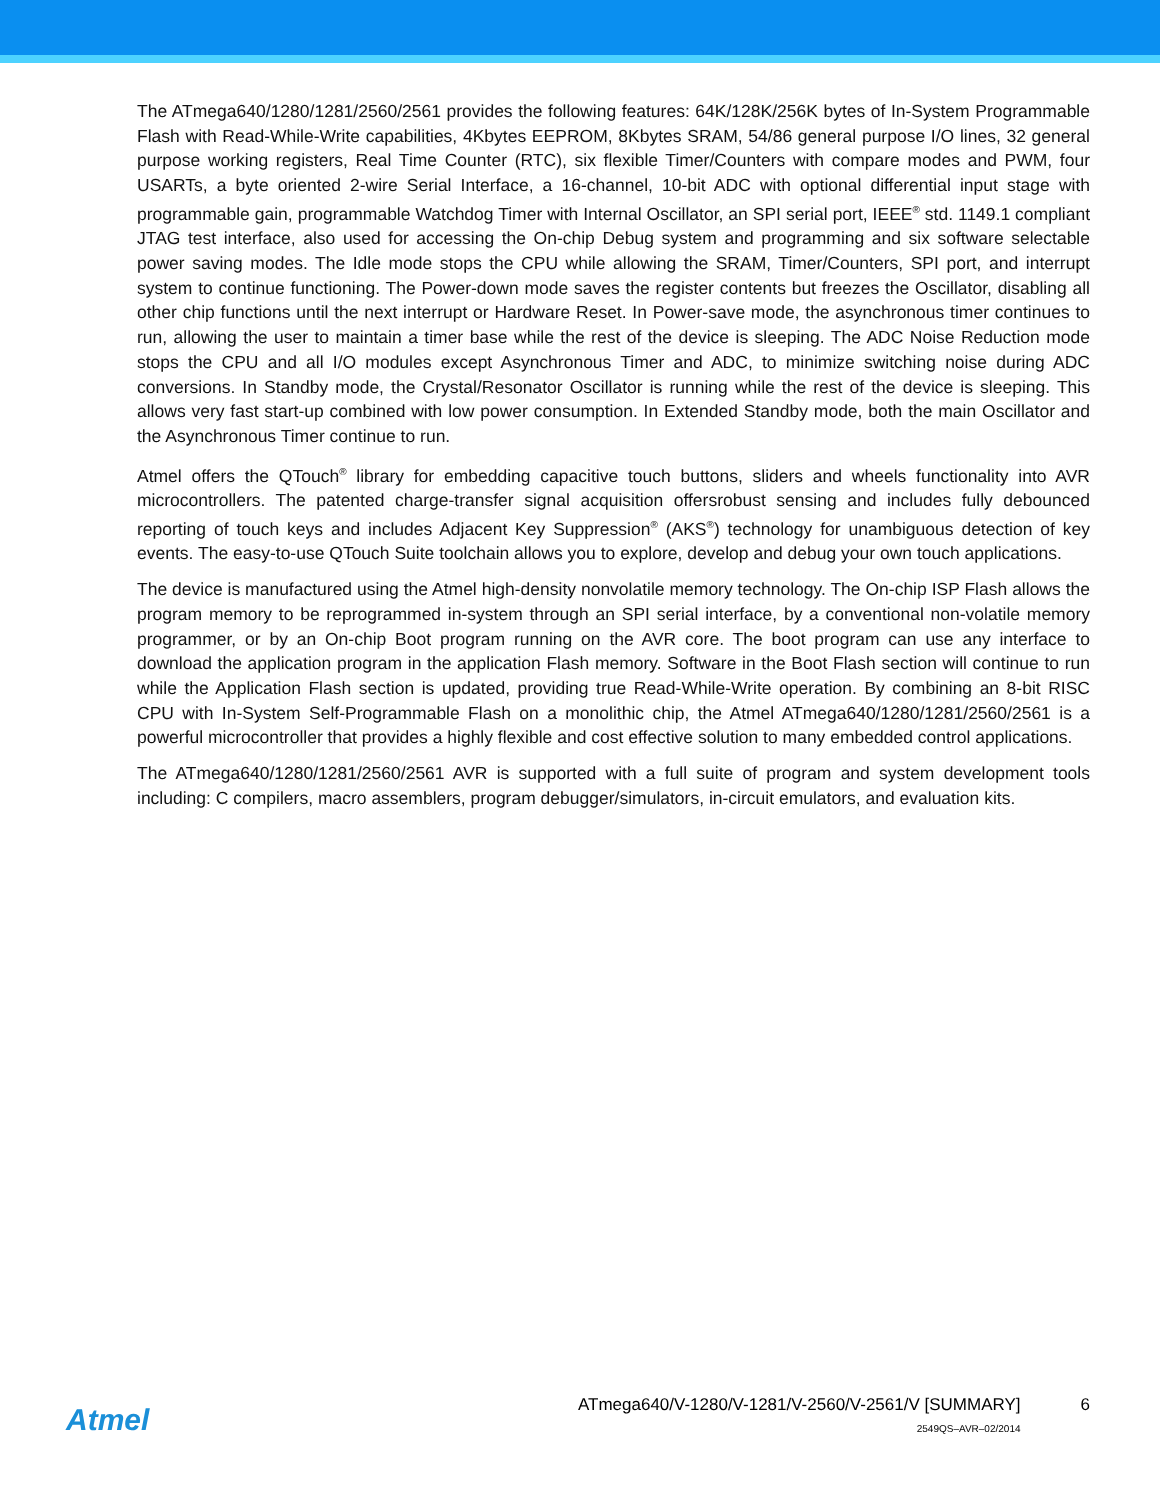The ATmega640/1280/1281/2560/2561 provides the following features: 64K/128K/256K bytes of In-System Programmable Flash with Read-While-Write capabilities, 4Kbytes EEPROM, 8Kbytes SRAM, 54/86 general purpose I/O lines, 32 general purpose working registers, Real Time Counter (RTC), six flexible Timer/Counters with compare modes and PWM, four USARTs, a byte oriented 2-wire Serial Interface, a 16-channel, 10-bit ADC with optional differential input stage with programmable gain, programmable Watchdog Timer with Internal Oscillator, an SPI serial port, IEEE<sup>®</sup> std. 1149.1 compliant JTAG test interface, also used for accessing the On-chip Debug system and programming and six software selectable power saving modes. The Idle mode stops the CPU while allowing the SRAM, Timer/Counters, SPI port, and interrupt system to continue functioning. The Power-down mode saves the register contents but freezes the Oscillator, disabling all other chip functions until the next interrupt or Hardware Reset. In Power-save mode, the asynchronous timer continues to run, allowing the user to maintain a timer base while the rest of the device is sleeping. The ADC Noise Reduction mode stops the CPU and all I/O modules except Asynchronous Timer and ADC, to minimize switching noise during ADC conversions. In Standby mode, the Crystal/Resonator Oscillator is running while the rest of the device is sleeping. This allows very fast start-up combined with low power consumption. In Extended Standby mode, both the main Oscillator and the Asynchronous Timer continue to run.
Atmel offers the QTouch<sup>®</sup> library for embedding capacitive touch buttons, sliders and wheels functionality into AVR microcontrollers. The patented charge-transfer signal acquisition offersrobust sensing and includes fully debounced reporting of touch keys and includes Adjacent Key Suppression<sup>®</sup> (AKS<sup>®</sup>) technology for unambiguous detection of key events. The easy-to-use QTouch Suite toolchain allows you to explore, develop and debug your own touch applications.
The device is manufactured using the Atmel high-density nonvolatile memory technology. The On-chip ISP Flash allows the program memory to be reprogrammed in-system through an SPI serial interface, by a conventional non-volatile memory programmer, or by an On-chip Boot program running on the AVR core. The boot program can use any interface to download the application program in the application Flash memory. Software in the Boot Flash section will continue to run while the Application Flash section is updated, providing true Read-While-Write operation. By combining an 8-bit RISC CPU with In-System Self-Programmable Flash on a monolithic chip, the Atmel ATmega640/1280/1281/2560/2561 is a powerful microcontroller that provides a highly flexible and cost effective solution to many embedded control applications.
The ATmega640/1280/1281/2560/2561 AVR is supported with a full suite of program and system development tools including: C compilers, macro assemblers, program debugger/simulators, in-circuit emulators, and evaluation kits.
Atmel
ATmega640/V-1280/V-1281/V-2560/V-2561/V [SUMMARY]
2549QS–AVR–02/2014
6